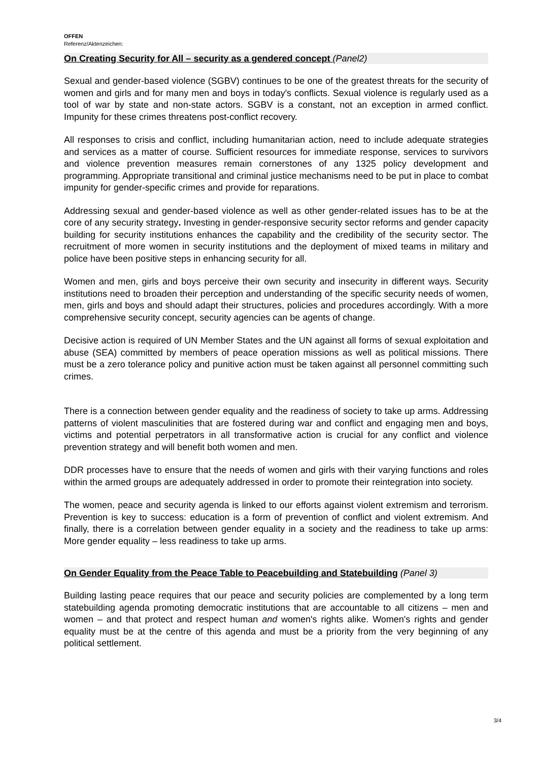OFFEN
Referenz/Aktenzeichen:
On Creating Security for All – security as a gendered concept (Panel2)
Sexual and gender-based violence (SGBV) continues to be one of the greatest threats for the security of women and girls and for many men and boys in today's conflicts. Sexual violence is regularly used as a tool of war by state and non-state actors. SGBV is a constant, not an exception in armed conflict. Impunity for these crimes threatens post-conflict recovery.
All responses to crisis and conflict, including humanitarian action, need to include adequate strategies and services as a matter of course. Sufficient resources for immediate response, services to survivors and violence prevention measures remain cornerstones of any 1325 policy development and programming. Appropriate transitional and criminal justice mechanisms need to be put in place to combat impunity for gender-specific crimes and provide for reparations.
Addressing sexual and gender-based violence as well as other gender-related issues has to be at the core of any security strategy. Investing in gender-responsive security sector reforms and gender capacity building for security institutions enhances the capability and the credibility of the security sector. The recruitment of more women in security institutions and the deployment of mixed teams in military and police have been positive steps in enhancing security for all.
Women and men, girls and boys perceive their own security and insecurity in different ways. Security institutions need to broaden their perception and understanding of the specific security needs of women, men, girls and boys and should adapt their structures, policies and procedures accordingly. With a more comprehensive security concept, security agencies can be agents of change.
Decisive action is required of UN Member States and the UN against all forms of sexual exploitation and abuse (SEA) committed by members of peace operation missions as well as political missions. There must be a zero tolerance policy and punitive action must be taken against all personnel committing such crimes.
There is a connection between gender equality and the readiness of society to take up arms. Addressing patterns of violent masculinities that are fostered during war and conflict and engaging men and boys, victims and potential perpetrators in all transformative action is crucial for any conflict and violence prevention strategy and will benefit both women and men.
DDR processes have to ensure that the needs of women and girls with their varying functions and roles within the armed groups are adequately addressed in order to promote their reintegration into society.
The women, peace and security agenda is linked to our efforts against violent extremism and terrorism. Prevention is key to success: education is a form of prevention of conflict and violent extremism. And finally, there is a correlation between gender equality in a society and the readiness to take up arms: More gender equality – less readiness to take up arms.
On Gender Equality from the Peace Table to Peacebuilding and Statebuilding (Panel 3)
Building lasting peace requires that our peace and security policies are complemented by a long term statebuilding agenda promoting democratic institutions that are accountable to all citizens – men and women – and that protect and respect human and women's rights alike. Women's rights and gender equality must be at the centre of this agenda and must be a priority from the very beginning of any political settlement.
3/4